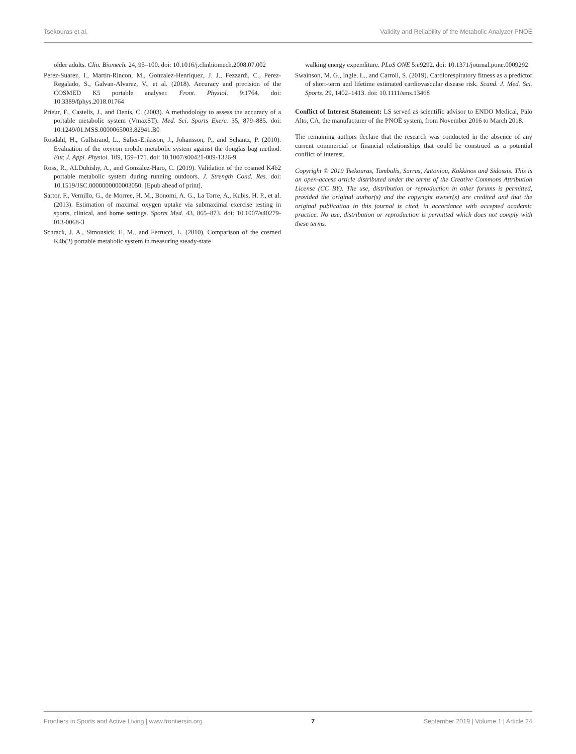Tsekouras et al. Validity and Reliability of the Metabolic Analyzer PNOĒ
older adults. Clin. Biomech. 24, 95–100. doi: 10.1016/j.clinbiomech.2008.07.002
Perez-Suarez, I., Martin-Rincon, M., Gonzalez-Henriquez, J. J., Fezzardi, C., Perez-Regalado, S., Galvan-Alvarez, V., et al. (2018). Accuracy and precision of the COSMED K5 portable analyser. Front. Physiol. 9:1764. doi: 10.3389/fphys.2018.01764
Prieur, F., Castells, J., and Denis, C. (2003). A methodology to assess the accuracy of a portable metabolic system (VmaxST). Med. Sci. Sports Exerc. 35, 879–885. doi: 10.1249/01.MSS.0000065003.82941.B0
Rosdahl, H., Gullstrand, L., Salier-Eriksson, J., Johansson, P., and Schantz, P. (2010). Evaluation of the oxycon mobile metabolic system against the douglas bag method. Eur. J. Appl. Physiol. 109, 159–171. doi: 10.1007/s00421-009-1326-9
Ross, R., ALDuhishy, A., and Gonzalez-Haro, C. (2019). Validation of the cosmed K4b2 portable metabolic system during running outdoors. J. Strength Cond. Res. doi: 10.1519/JSC.0000000000003050. [Epub ahead of print].
Sartor, F., Vernillo, G., de Morree, H. M., Bonomi, A. G., La Torre, A., Kubis, H. P., et al. (2013). Estimation of maximal oxygen uptake via submaximal exercise testing in sports, clinical, and home settings. Sports Med. 43, 865–873. doi: 10.1007/s40279-013-0068-3
Schrack, J. A., Simonsick, E. M., and Ferrucci, L. (2010). Comparison of the cosmed K4b(2) portable metabolic system in measuring steady-state
walking energy expenditure. PLoS ONE 5:e9292. doi: 10.1371/journal.pone.0009292
Swainson, M. G., Ingle, L., and Carroll, S. (2019). Cardiorespiratory fitness as a predictor of short-term and lifetime estimated cardiovascular disease risk. Scand. J. Med. Sci. Sports. 29, 1402–1413. doi: 10.1111/sms.13468
Conflict of Interest Statement: LS served as scientific advisor to ENDO Medical, Palo Alto, CA, the manufacturer of the PNOĒ system, from November 2016 to March 2018.
The remaining authors declare that the research was conducted in the absence of any current commercial or financial relationships that could be construed as a potential conflict of interest.
Copyright © 2019 Tsekouras, Tambalis, Sarras, Antoniou, Kokkinos and Sidossis. This is an open-access article distributed under the terms of the Creative Commons Attribution License (CC BY). The use, distribution or reproduction in other forums is permitted, provided the original author(s) and the copyright owner(s) are credited and that the original publication in this journal is cited, in accordance with accepted academic practice. No use, distribution or reproduction is permitted which does not comply with these terms.
Frontiers in Sports and Active Living | www.frontiersin.org 7 September 2019 | Volume 1 | Article 24